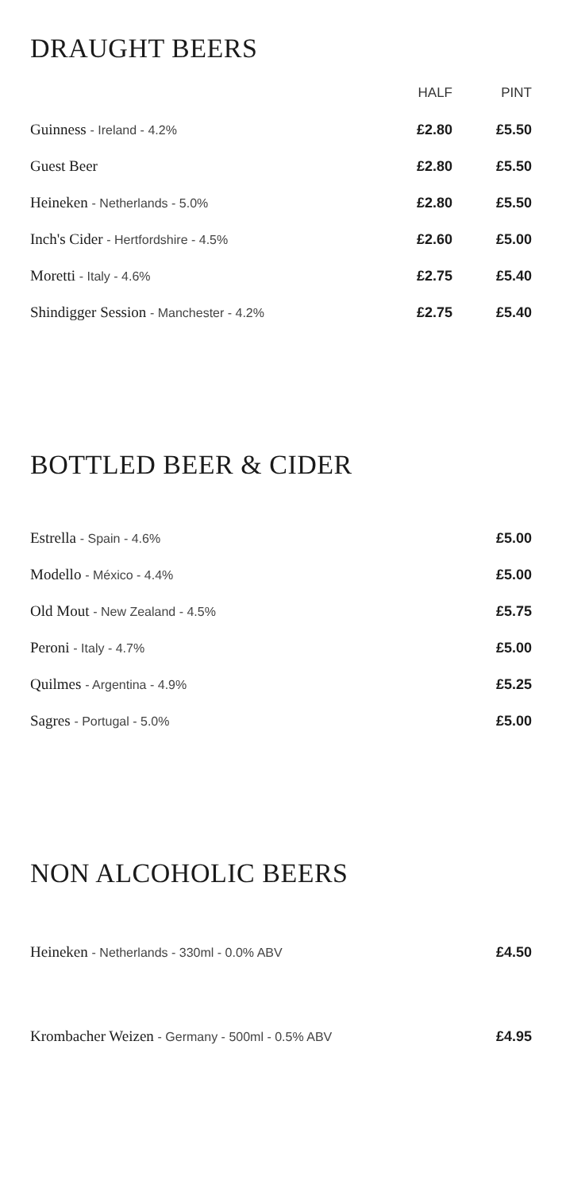DRAUGHT BEERS
| | HALF | PINT |
| --- | --- | --- |
| Guinness - Ireland - 4.2% | £2.80 | £5.50 |
| Guest Beer | £2.80 | £5.50 |
| Heineken - Netherlands - 5.0% | £2.80 | £5.50 |
| Inch's Cider - Hertfordshire - 4.5% | £2.60 | £5.00 |
| Moretti - Italy - 4.6% | £2.75 | £5.40 |
| Shindigger Session - Manchester - 4.2% | £2.75 | £5.40 |
BOTTLED BEER & CIDER
| Estrella - Spain - 4.6% | £5.00 |
| Modello - México - 4.4% | £5.00 |
| Old Mout - New Zealand - 4.5% | £5.75 |
| Peroni - Italy - 4.7% | £5.00 |
| Quilmes - Argentina - 4.9% | £5.25 |
| Sagres - Portugal - 5.0% | £5.00 |
NON ALCOHOLIC BEERS
| Heineken - Netherlands - 330ml - 0.0% ABV | £4.50 |
| Krombacher Weizen - Germany - 500ml - 0.5% ABV | £4.95 |